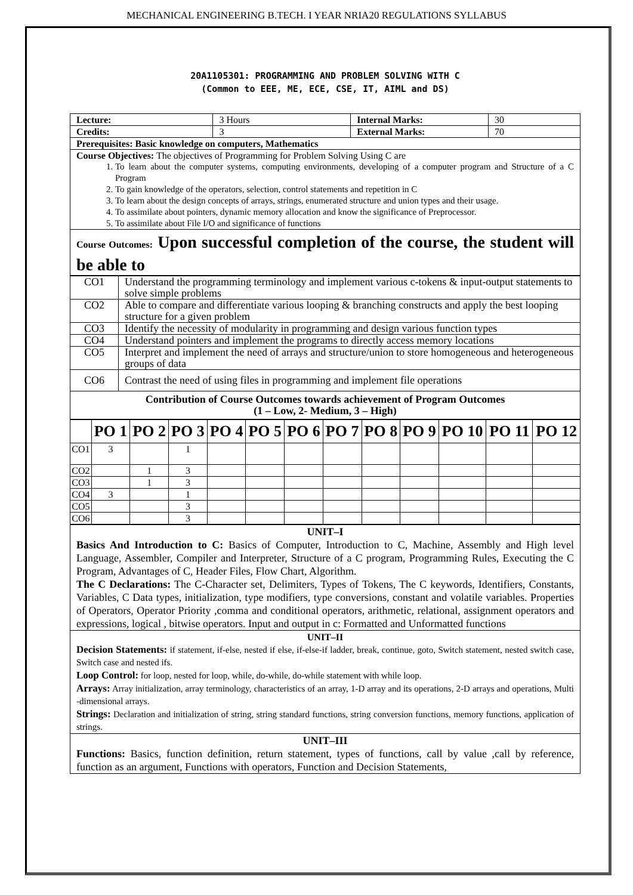MECHANICAL ENGINEERING B.TECH. I YEAR NRIA20 REGULATIONS SYLLABUS
20A1105301: PROGRAMMING AND PROBLEM SOLVING WITH C
(Common to EEE, ME, ECE, CSE, IT, AIML and DS)
| Lecture: | 3 Hours | Internal Marks: | 30 |
| Credits: | 3 | External Marks: | 70 |
| Prerequisites: Basic knowledge on computers, Mathematics | | | |
| Course Objectives: The objectives of Programming for Problem Solving Using C are 1. To learn about the computer systems, computing environments, developing of a computer program and Structure of a C Program 2. To gain knowledge of the operators, selection, control statements and repetition in C 3. To learn about the design concepts of arrays, strings, enumerated structure and union types and their usage. 4. To assimilate about pointers, dynamic memory allocation and know the significance of Preprocessor. 5. To assimilate about File I/O and significance of functions | | | |
| Course Outcomes: Upon successful completion of the course, the student will be able to | | | |
| CO1 | Understand the programming terminology and implement various c-tokens & input-output statements to solve simple problems |
| CO2 | Able to compare and differentiate various looping & branching constructs and apply the best looping structure for a given problem |
| CO3 | Identify the necessity of modularity in programming and design various function types |
| CO4 | Understand pointers and implement the programs to directly access memory locations |
| CO5 | Interpret and implement the need of arrays and structure/union to store homogeneous and heterogeneous groups of data |
| CO6 | Contrast the need of using files in programming and implement file operations |
| Contribution of Course Outcomes towards achievement of Program Outcomes (1 – Low, 2- Medium, 3 – High) | |
| | PO 1 | PO 2 | PO 3 | PO 4 | PO 5 | PO 6 | PO 7 | PO 8 | PO 9 | PO 10 | PO 11 | PO 12 |
| --- | --- | --- | --- | --- | --- | --- | --- | --- | --- | --- | --- | --- |
| CO1 | 3 | | 1 | | | | | | | | | |
| CO2 | | 1 | 3 | | | | | | | | | |
| CO3 | | 1 | 3 | | | | | | | | | |
| CO4 | 3 | | 1 | | | | | | | | | |
| CO5 | | | 3 | | | | | | | | | |
| CO6 | | | 3 | | | | | | | | | |
| UNIT–I Basics And Introduction to C: Basics of Computer, Introduction to C, Machine, Assembly and High level Language, Assembler, Compiler and Interpreter, Structure of a C program, Programming Rules, Executing the C Program, Advantages of C, Header Files, Flow Chart, Algorithm. The C Declarations: The C-Character set, Delimiters, Types of Tokens, The C keywords, Identifiers, Constants, Variables, C Data types, initialization, type modifiers, type conversions, constant and volatile variables. Properties of Operators, Operator Priority ,comma and conditional operators, arithmetic, relational, assignment operators and expressions, logical , bitwise operators. Input and output in c: Formatted and Unformatted functions |
| UNIT–II Decision Statements: if statement, if-else, nested if else, if-else-if ladder, break, continue, goto, Switch statement, nested switch case, Switch case and nested ifs. Loop Control: for loop, nested for loop, while, do-while, do-while statement with while loop. Arrays: Array initialization, array terminology, characteristics of an array, 1-D array and its operations, 2-D arrays and operations, Multi -dimensional arrays. Strings: Declaration and initialization of string, string standard functions, string conversion functions, memory functions, application of strings. |
| UNIT–III Functions: Basics, function definition, return statement, types of functions, call by value ,call by reference, function as an argument, Functions with operators, Function and Decision Statements, |